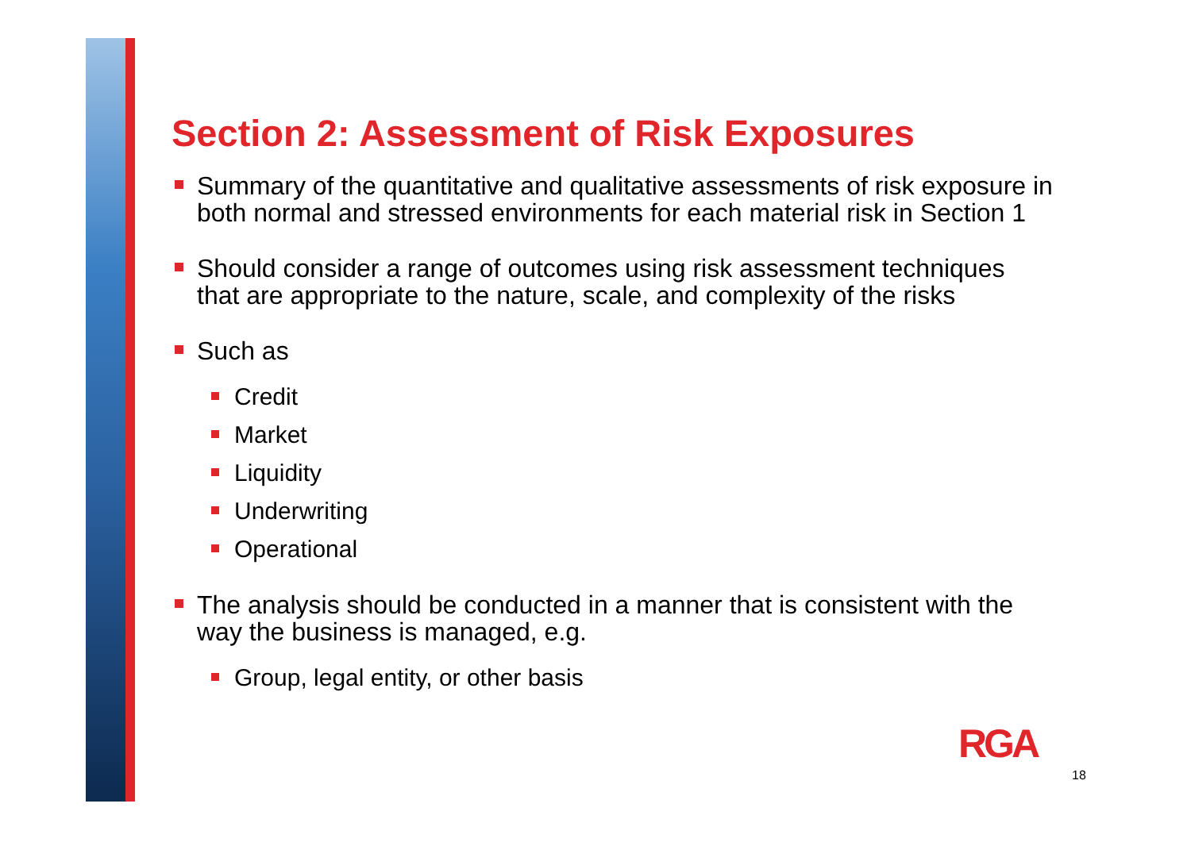Section 2: Assessment of Risk Exposures
Summary of the quantitative and qualitative assessments of risk exposure in both normal and stressed environments for each material risk in Section 1
Should consider a range of outcomes using risk assessment techniques that are appropriate to the nature, scale, and complexity of the risks
Such as
Credit
Market
Liquidity
Underwriting
Operational
The analysis should be conducted in a manner that is consistent with the way the business is managed, e.g.
Group, legal entity, or other basis
RGA
18